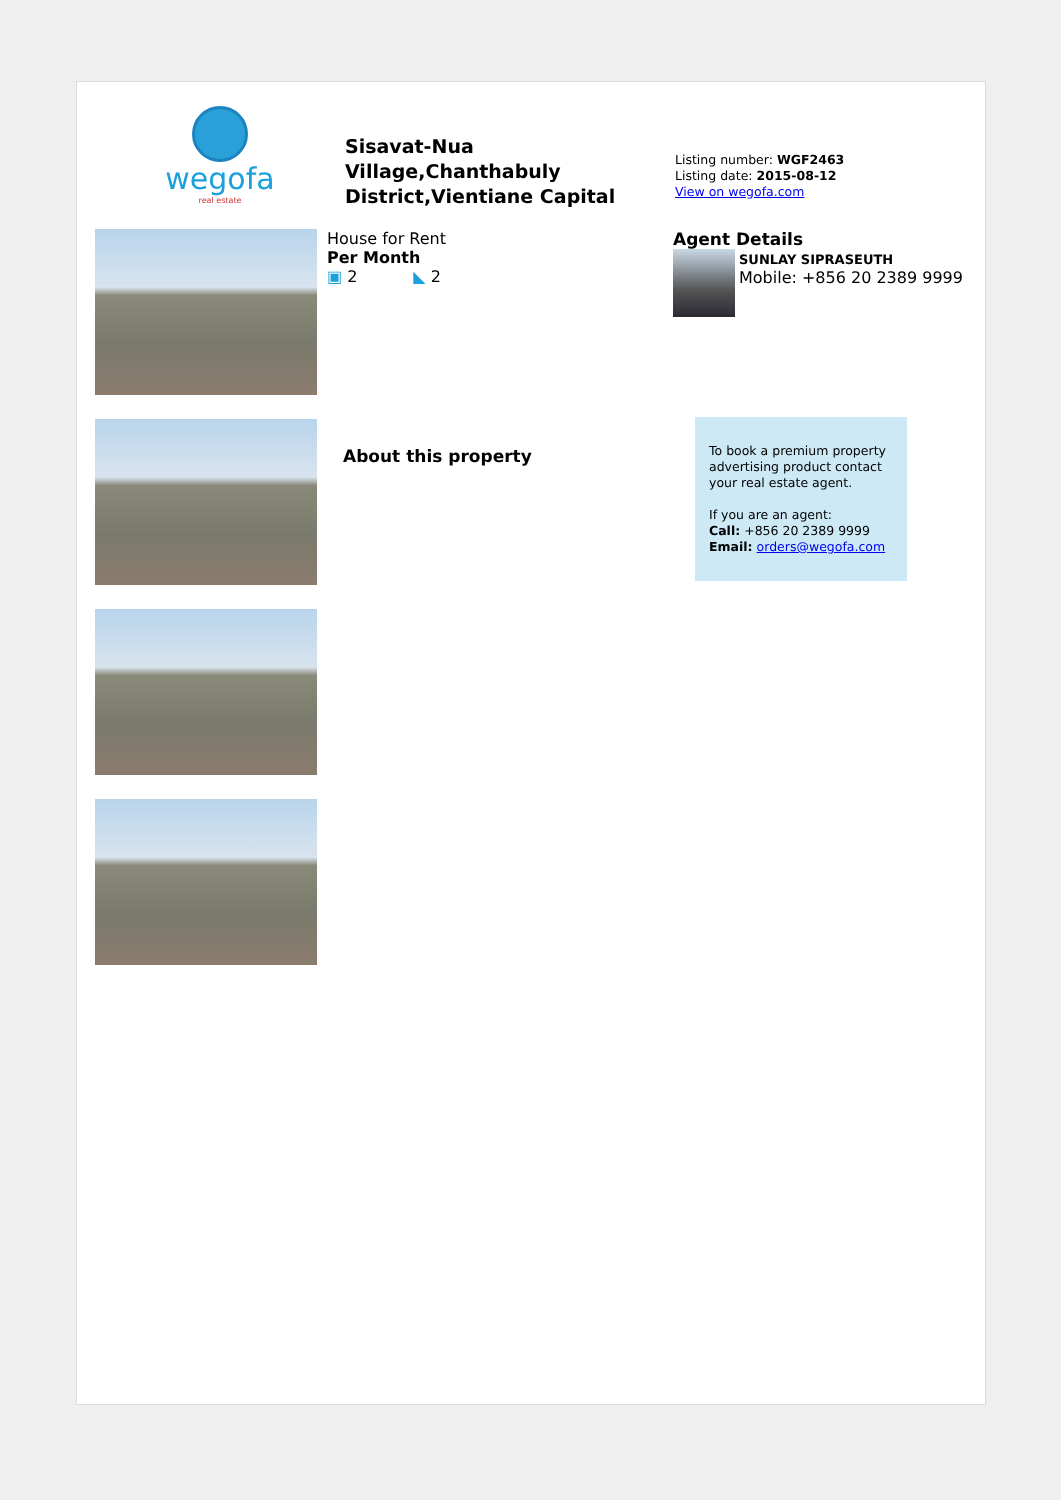wegofa
real estate
Sisavat-Nua Village,Chanthabuly District,Vientiane Capital
Listing number: WGF2463
Listing date: 2015-08-12
View on wegofa.com
House for Rent
Per Month
▣ 2 ◣ 2
About this property
Agent Details
SUNLAY SIPRASEUTH
Mobile: +856 20 2389 9999
To book a premium property advertising product contact your real estate agent.
If you are an agent:
Call: +856 20 2389 9999
Email: orders@wegofa.com